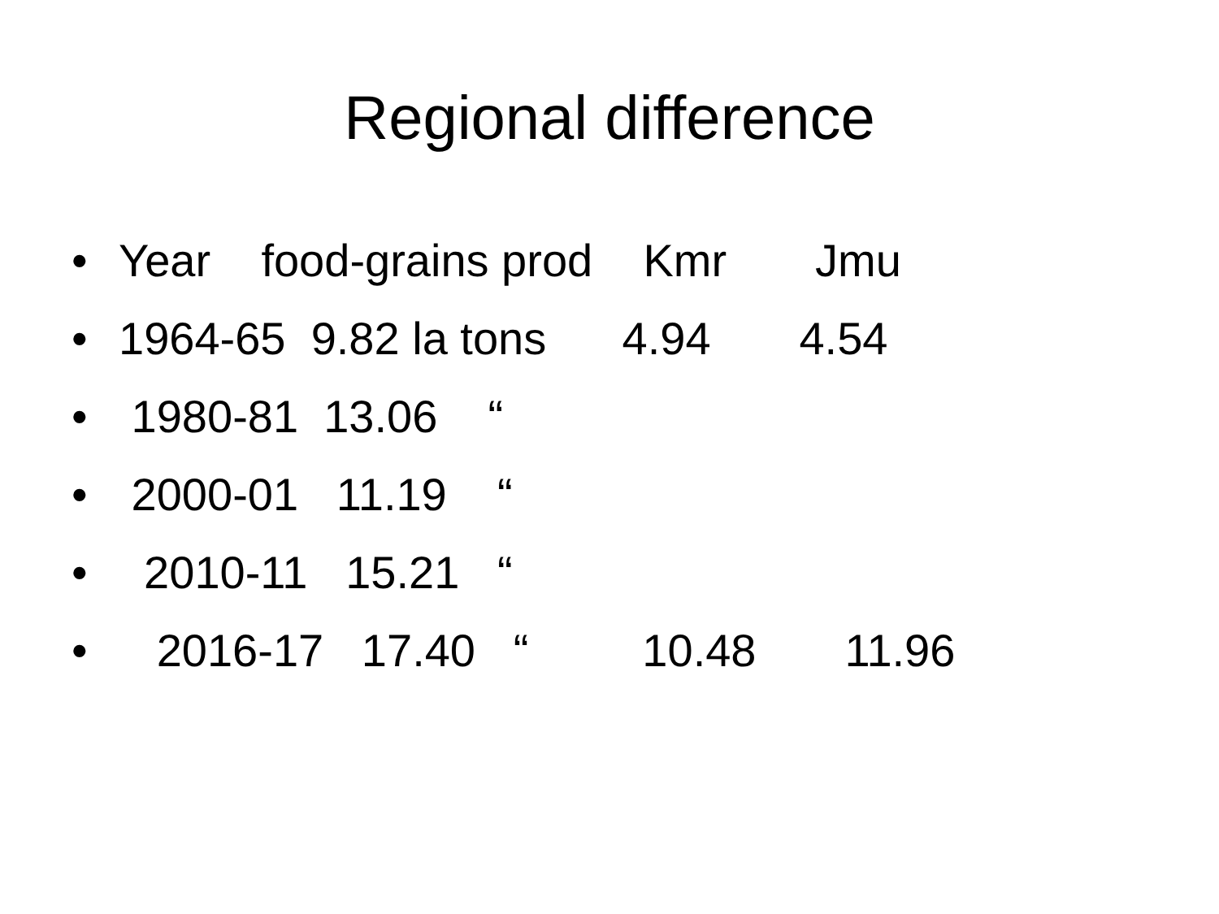Regional difference
• Year food-grains prod Kmr Jmu
• 1964-65 9.82 la tons 4.94 4.54
• 1980-81 13.06 “
• 2000-01 11.19 “
• 2010-11 15.21 “
• 2016-17 17.40 “ 10.48 11.96